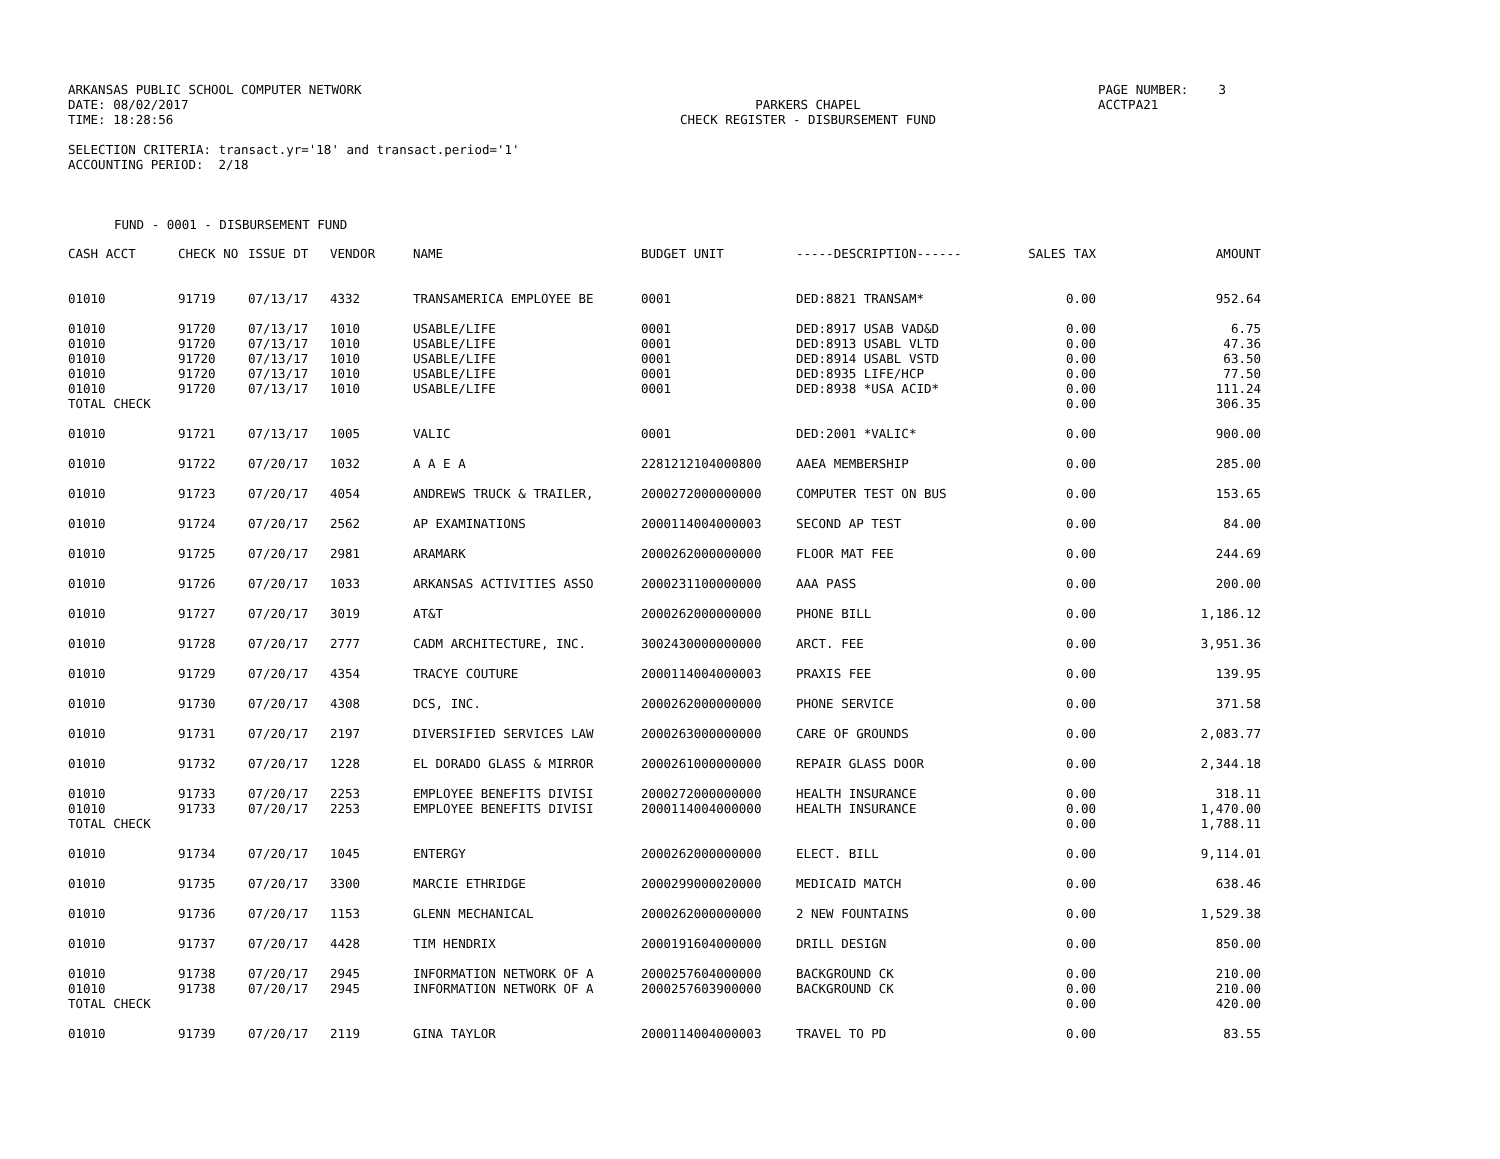ARKANSAS PUBLIC SCHOOL COMPUTER NETWORK DATE: 08/02/2017 TIME: 18:28:56
PARKERS CHAPEL CHECK REGISTER - DISBURSEMENT FUND
PAGE NUMBER: 3 ACCTPA21
SELECTION CRITERIA: transact.yr='18' and transact.period='1' ACCOUNTING PERIOD: 2/18
FUND - 0001 - DISBURSEMENT FUND
| CASH ACCT | CHECK NO | ISSUE DT | VENDOR | NAME | BUDGET UNIT | -----DESCRIPTION------ | SALES TAX | AMOUNT |
| --- | --- | --- | --- | --- | --- | --- | --- | --- |
| 01010 | 91719 | 07/13/17 | 4332 | TRANSAMERICA EMPLOYEE BE | 0001 | DED:8821 TRANSAM* | 0.00 | 952.64 |
| 01010 | 91720 | 07/13/17 | 1010 | USABLE/LIFE | 0001 | DED:8917 USAB VAD&D | 0.00 | 6.75 |
| 01010 | 91720 | 07/13/17 | 1010 | USABLE/LIFE | 0001 | DED:8913 USABL VLTD | 0.00 | 47.36 |
| 01010 | 91720 | 07/13/17 | 1010 | USABLE/LIFE | 0001 | DED:8914 USABL VSTD | 0.00 | 63.50 |
| 01010 | 91720 | 07/13/17 | 1010 | USABLE/LIFE | 0001 | DED:8935 LIFE/HCP | 0.00 | 77.50 |
| 01010 | 91720 | 07/13/17 | 1010 | USABLE/LIFE | 0001 | DED:8938 *USA ACID* | 0.00 | 111.24 |
| TOTAL CHECK | | | | | | | 0.00 | 306.35 |
| 01010 | 91721 | 07/13/17 | 1005 | VALIC | 0001 | DED:2001 *VALIC* | 0.00 | 900.00 |
| 01010 | 91722 | 07/20/17 | 1032 | A A E A | 2281212104000800 | AAEA MEMBERSHIP | 0.00 | 285.00 |
| 01010 | 91723 | 07/20/17 | 4054 | ANDREWS TRUCK & TRAILER, | 2000272000000000 | COMPUTER TEST ON BUS | 0.00 | 153.65 |
| 01010 | 91724 | 07/20/17 | 2562 | AP EXAMINATIONS | 2000114004000003 | SECOND AP TEST | 0.00 | 84.00 |
| 01010 | 91725 | 07/20/17 | 2981 | ARAMARK | 2000262000000000 | FLOOR MAT FEE | 0.00 | 244.69 |
| 01010 | 91726 | 07/20/17 | 1033 | ARKANSAS ACTIVITIES ASSO | 2000231100000000 | AAA PASS | 0.00 | 200.00 |
| 01010 | 91727 | 07/20/17 | 3019 | AT&T | 2000262000000000 | PHONE BILL | 0.00 | 1,186.12 |
| 01010 | 91728 | 07/20/17 | 2777 | CADM ARCHITECTURE, INC. | 3002430000000000 | ARCT. FEE | 0.00 | 3,951.36 |
| 01010 | 91729 | 07/20/17 | 4354 | TRACYE COUTURE | 2000114004000003 | PRAXIS FEE | 0.00 | 139.95 |
| 01010 | 91730 | 07/20/17 | 4308 | DCS, INC. | 2000262000000000 | PHONE SERVICE | 0.00 | 371.58 |
| 01010 | 91731 | 07/20/17 | 2197 | DIVERSIFIED SERVICES LAW | 2000263000000000 | CARE OF GROUNDS | 0.00 | 2,083.77 |
| 01010 | 91732 | 07/20/17 | 1228 | EL DORADO GLASS & MIRROR | 2000261000000000 | REPAIR GLASS DOOR | 0.00 | 2,344.18 |
| 01010 | 91733 | 07/20/17 | 2253 | EMPLOYEE BENEFITS DIVISI | 2000272000000000 | HEALTH INSURANCE | 0.00 | 318.11 |
| 01010 | 91733 | 07/20/17 | 2253 | EMPLOYEE BENEFITS DIVISI | 2000114004000000 | HEALTH INSURANCE | 0.00 | 1,470.00 |
| TOTAL CHECK | | | | | | | 0.00 | 1,788.11 |
| 01010 | 91734 | 07/20/17 | 1045 | ENTERGY | 2000262000000000 | ELECT. BILL | 0.00 | 9,114.01 |
| 01010 | 91735 | 07/20/17 | 3300 | MARCIE ETHRIDGE | 2000299000020000 | MEDICAID MATCH | 0.00 | 638.46 |
| 01010 | 91736 | 07/20/17 | 1153 | GLENN MECHANICAL | 2000262000000000 | 2 NEW FOUNTAINS | 0.00 | 1,529.38 |
| 01010 | 91737 | 07/20/17 | 4428 | TIM HENDRIX | 2000191604000000 | DRILL DESIGN | 0.00 | 850.00 |
| 01010 | 91738 | 07/20/17 | 2945 | INFORMATION NETWORK OF A | 2000257604000000 | BACKGROUND CK | 0.00 | 210.00 |
| 01010 | 91738 | 07/20/17 | 2945 | INFORMATION NETWORK OF A | 2000257603900000 | BACKGROUND CK | 0.00 | 210.00 |
| TOTAL CHECK | | | | | | | 0.00 | 420.00 |
| 01010 | 91739 | 07/20/17 | 2119 | GINA TAYLOR | 2000114004000003 | TRAVEL TO PD | 0.00 | 83.55 |